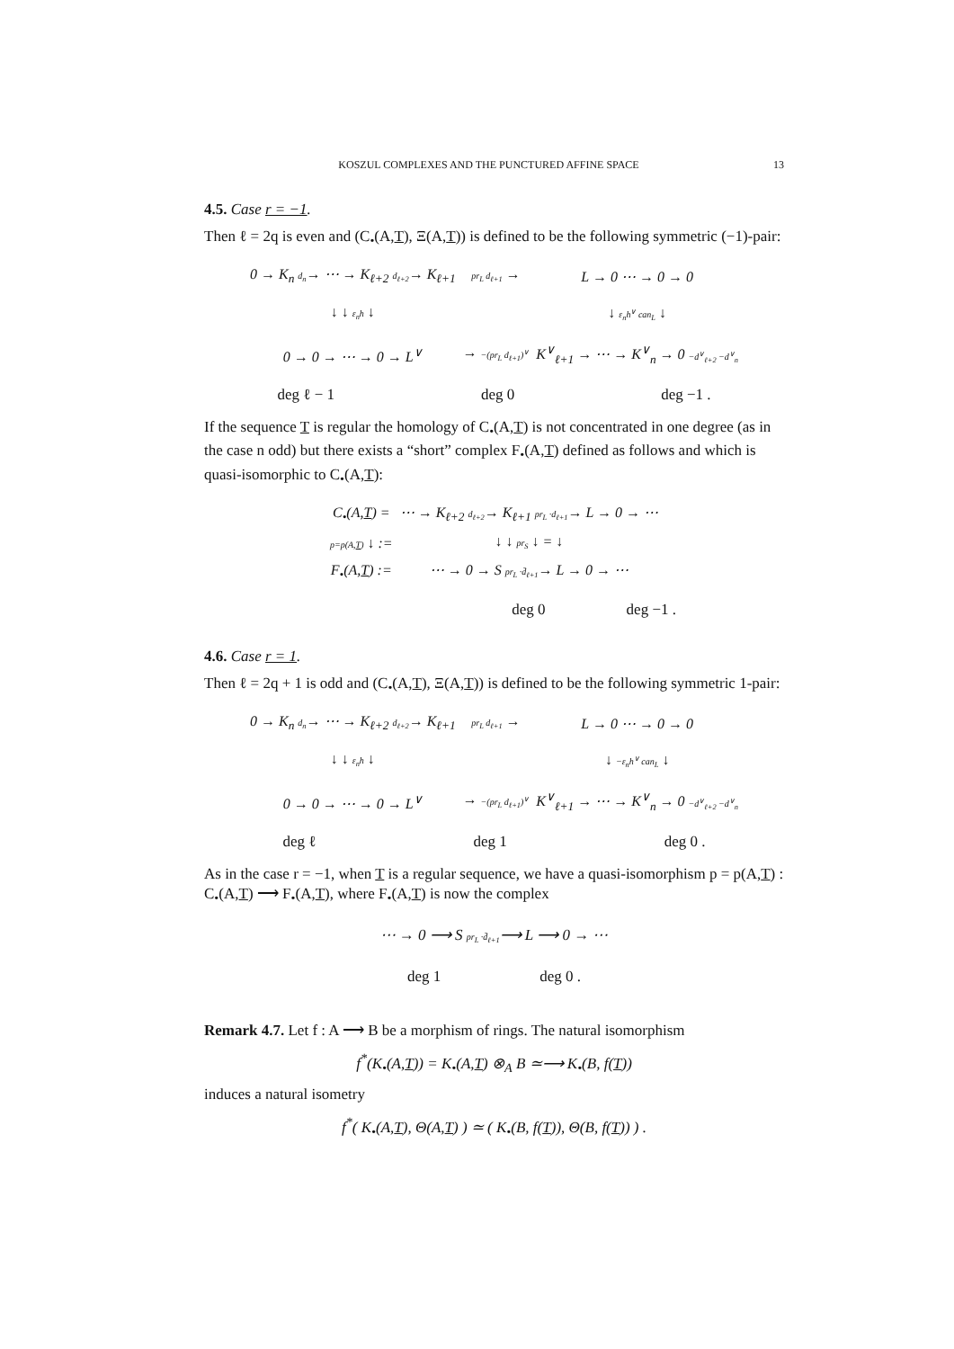KOSZUL COMPLEXES AND THE PUNCTURED AFFINE SPACE 13
4.5. Case r = −1.
Then ℓ = 2q is even and (C<sub>•</sub>(A,T), Ξ(A,T)) is defined to be the following symmetric (−1)-pair:
| 0 → K<sub>n</sub> d<sub>n</sub> → ⋯ → K<sub>ℓ+2</sub> d<sub>ℓ+2</sub> → K<sub>ℓ+1</sub> | pr<sub>L</sub> d<sub>ℓ+1</sub> → | L → 0 ⋯ → 0 → 0 |
| ↓ ↓ ε<sub>n</sub>h ↓ | | ↓ ε<sub>n</sub>h<sup>∨</sup> can<sub>L</sub> ↓ |
| 0 → 0 → ⋯ → 0 → L<sup>∨</sup> | → −(pr<sub>L</sub> d<sub>ℓ+1</sub>)<sup>∨</sup> | K<sup>∨</sup><sub>ℓ+1</sub> → ⋯ → K<sup>∨</sup><sub>n</sub> → 0 −d<sup>∨</sup><sub>ℓ+2</sub> −d<sup>∨</sup><sub>n</sub> |
deg ℓ − 1 deg 0 deg −1 .
If the sequence T is regular the homology of C<sub>•</sub>(A,T) is not concentrated in one degree (as in the case n odd) but there exists a “short” complex F<sub>•</sub>(A,T) defined as follows and which is quasi-isomorphic to C<sub>•</sub>(A,T):
| C<sub>•</sub>(A, T ) = | ⋯ → K<sub>ℓ+2</sub> d<sub>ℓ+2</sub> → K<sub>ℓ+1</sub> pr<sub>L</sub> ·d<sub>ℓ+1</sub> → L → 0 → ⋯ |
| p=p(A, T ) ↓ := | ↓ ↓ pr<sub>S</sub> ↓ = ↓ |
| F<sub>•</sub>(A, T ) := | ⋯ → 0 → S pr<sub>L</sub> ·d̄<sub>ℓ+1</sub> → L → 0 → ⋯ |
deg 0 deg −1 .
4.6. Case r = 1.
Then ℓ = 2q + 1 is odd and (C<sub>•</sub>(A,T), Ξ(A,T)) is defined to be the following symmetric 1-pair:
| 0 → K<sub>n</sub> d<sub>n</sub> → ⋯ → K<sub>ℓ+2</sub> d<sub>ℓ+2</sub> → K<sub>ℓ+1</sub> | pr<sub>L</sub> d<sub>ℓ+1</sub> → | L → 0 ⋯ → 0 → 0 |
| ↓ ↓ ε<sub>n</sub>h ↓ | | ↓ −ε<sub>n</sub>h<sup>∨</sup> can<sub>L</sub> ↓ |
| 0 → 0 → ⋯ → 0 → L<sup>∨</sup> | → −(pr<sub>L</sub> d<sub>ℓ+1</sub>)<sup>∨</sup> | K<sup>∨</sup><sub>ℓ+1</sub> → ⋯ → K<sup>∨</sup><sub>n</sub> → 0 −d<sup>∨</sup><sub>ℓ+2</sub> −d<sup>∨</sup><sub>n</sub> |
deg ℓ deg 1 deg 0 .
As in the case r = −1, when T is a regular sequence, we have a quasi-isomorphism p = p(A,T) : C<sub>•</sub>(A,T) ⟶ F<sub>•</sub>(A,T), where F<sub>•</sub>(A,T) is now the complex
⋯ → 0 ⟶ S pr<sub>L</sub> ·d̄<sub>ℓ+1</sub>⟶ L ⟶ 0 → ⋯
deg 1 deg 0 .
Remark 4.7. Let f : A ⟶ B be a morphism of rings. The natural isomorphism
f<sup>*</sup>(K<sub>•</sub>(A,T)) = K<sub>•</sub>(A,T) ⊗<sub>A</sub> B ≃⟶ K<sub>•</sub>(B, f(T))
induces a natural isometry
f<sup>*</sup>( K<sub>•</sub>(A,T), Θ(A,T) ) ≃ ( K<sub>•</sub>(B, f(T)), Θ(B, f(T)) ) .